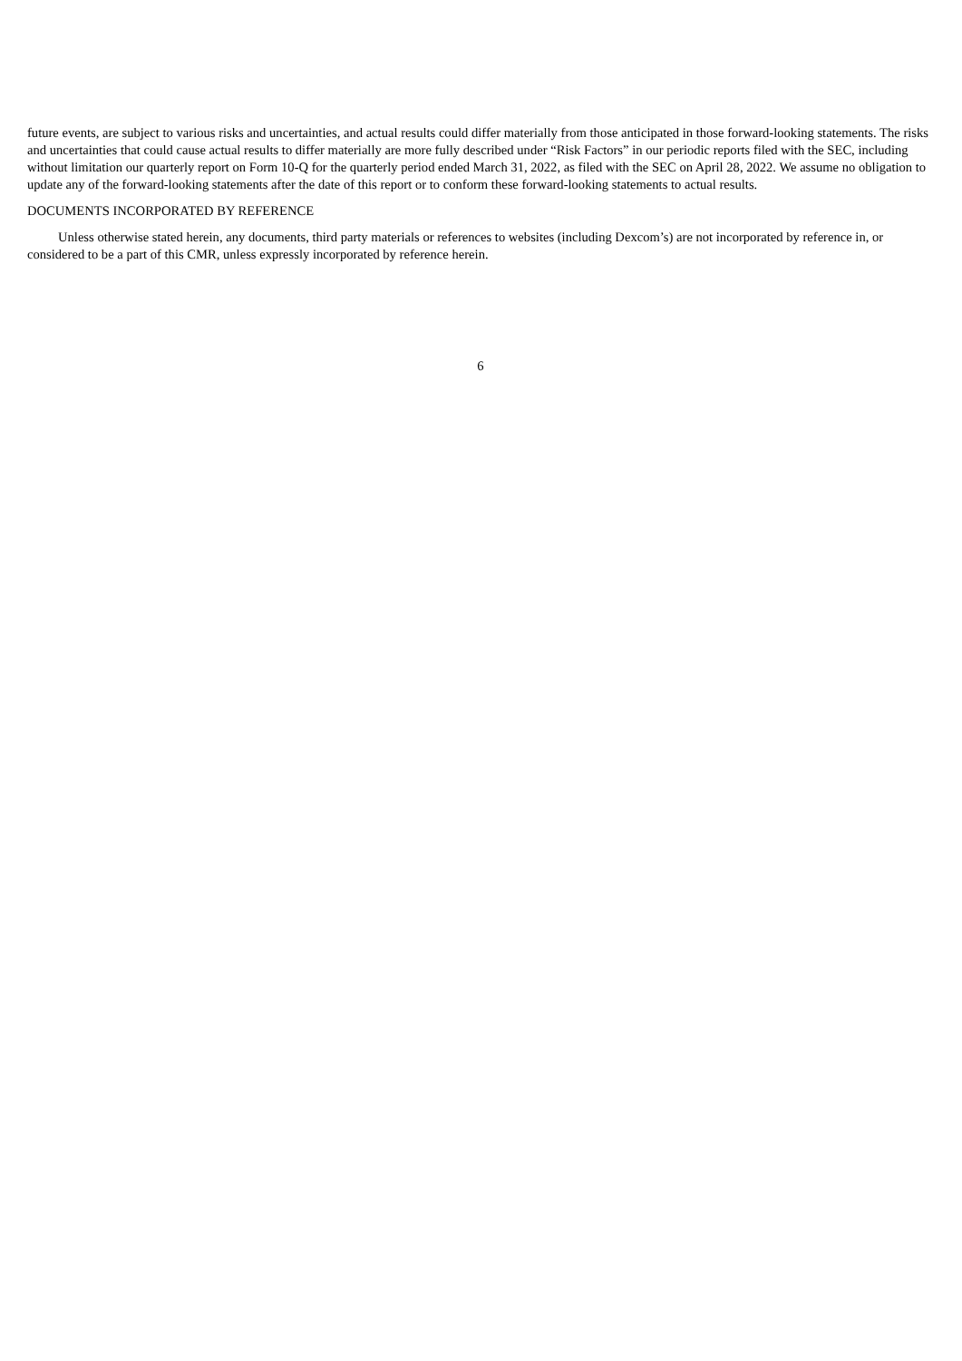future events, are subject to various risks and uncertainties, and actual results could differ materially from those anticipated in those forward-looking statements. The risks and uncertainties that could cause actual results to differ materially are more fully described under “Risk Factors” in our periodic reports filed with the SEC, including without limitation our quarterly report on Form 10-Q for the quarterly period ended March 31, 2022, as filed with the SEC on April 28, 2022. We assume no obligation to update any of the forward-looking statements after the date of this report or to conform these forward-looking statements to actual results.
DOCUMENTS INCORPORATED BY REFERENCE
Unless otherwise stated herein, any documents, third party materials or references to websites (including Dexcom’s) are not incorporated by reference in, or considered to be a part of this CMR, unless expressly incorporated by reference herein.
6